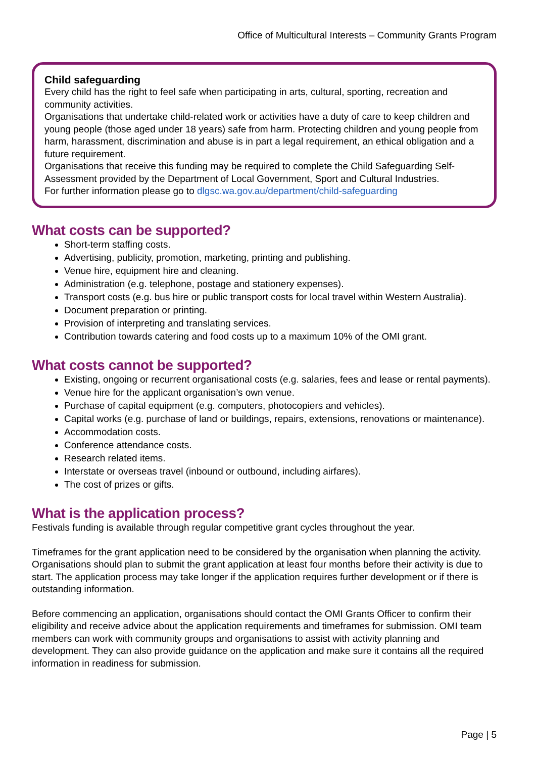Office of Multicultural Interests – Community Grants Program
Child safeguarding
Every child has the right to feel safe when participating in arts, cultural, sporting, recreation and community activities.
Organisations that undertake child-related work or activities have a duty of care to keep children and young people (those aged under 18 years) safe from harm. Protecting children and young people from harm, harassment, discrimination and abuse is in part a legal requirement, an ethical obligation and a future requirement.
Organisations that receive this funding may be required to complete the Child Safeguarding Self-Assessment provided by the Department of Local Government, Sport and Cultural Industries.
For further information please go to dlgsc.wa.gov.au/department/child-safeguarding
What costs can be supported?
Short-term staffing costs.
Advertising, publicity, promotion, marketing, printing and publishing.
Venue hire, equipment hire and cleaning.
Administration (e.g. telephone, postage and stationery expenses).
Transport costs (e.g. bus hire or public transport costs for local travel within Western Australia).
Document preparation or printing.
Provision of interpreting and translating services.
Contribution towards catering and food costs up to a maximum 10% of the OMI grant.
What costs cannot be supported?
Existing, ongoing or recurrent organisational costs (e.g. salaries, fees and lease or rental payments).
Venue hire for the applicant organisation’s own venue.
Purchase of capital equipment (e.g. computers, photocopiers and vehicles).
Capital works (e.g. purchase of land or buildings, repairs, extensions, renovations or maintenance).
Accommodation costs.
Conference attendance costs.
Research related items.
Interstate or overseas travel (inbound or outbound, including airfares).
The cost of prizes or gifts.
What is the application process?
Festivals funding is available through regular competitive grant cycles throughout the year.
Timeframes for the grant application need to be considered by the organisation when planning the activity. Organisations should plan to submit the grant application at least four months before their activity is due to start. The application process may take longer if the application requires further development or if there is outstanding information.
Before commencing an application, organisations should contact the OMI Grants Officer to confirm their eligibility and receive advice about the application requirements and timeframes for submission. OMI team members can work with community groups and organisations to assist with activity planning and development. They can also provide guidance on the application and make sure it contains all the required information in readiness for submission.
Page | 5